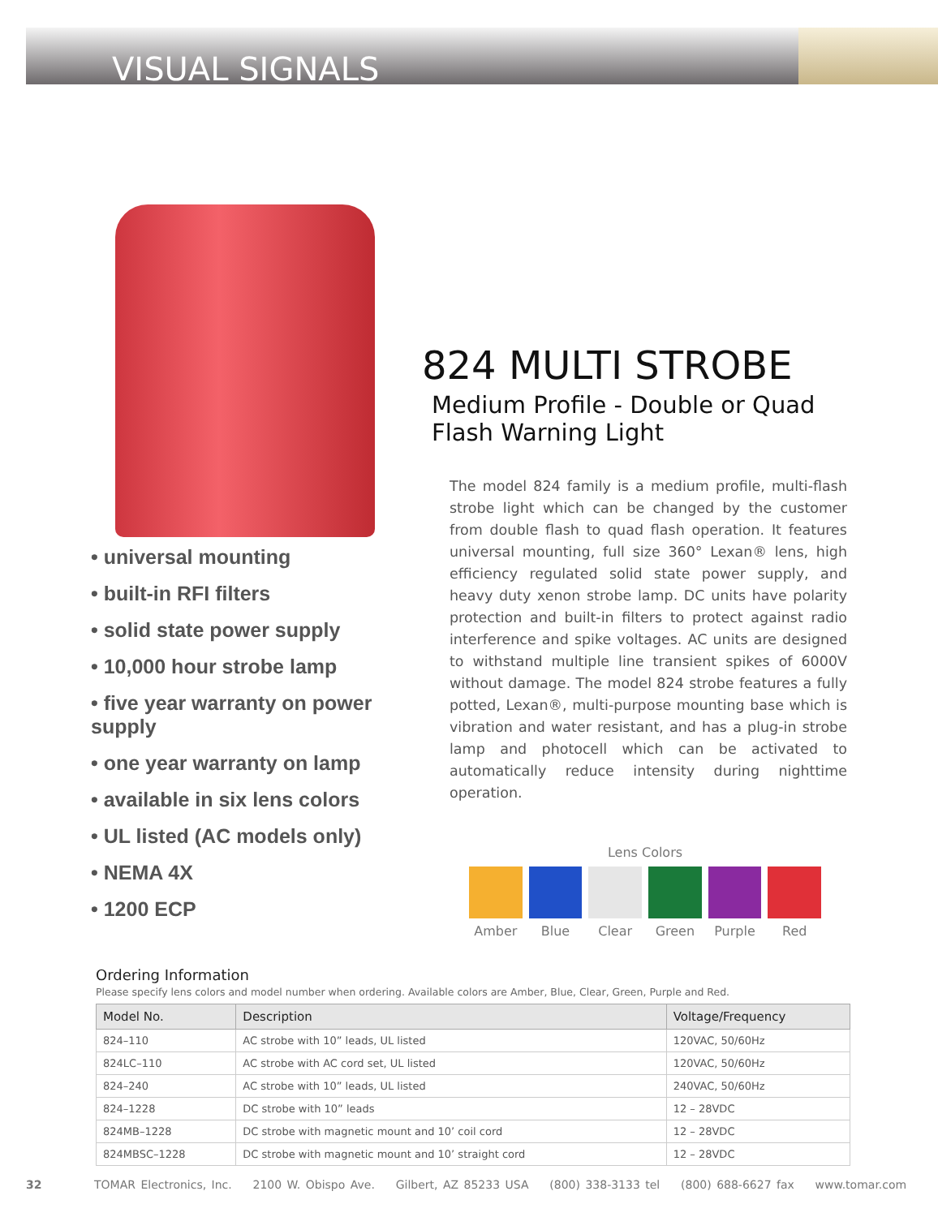VISUAL SIGNALS
• universal mounting
• built-in RFI filters
• solid state power supply
• 10,000 hour strobe lamp
• five year warranty on power supply
• one year warranty on lamp
• available in six lens colors
• UL listed (AC models only)
• NEMA 4X
• 1200 ECP
824 MULTI STROBE
Medium Profile - Double or Quad Flash Warning Light
The model 824 family is a medium profile, multi-flash strobe light which can be changed by the customer from double flash to quad flash operation. It features universal mounting, full size 360° Lexan® lens, high efficiency regulated solid state power supply, and heavy duty xenon strobe lamp. DC units have polarity protection and built-in filters to protect against radio interference and spike voltages. AC units are designed to withstand multiple line transient spikes of 6000V without damage. The model 824 strobe features a fully potted, Lexan®, multi-purpose mounting base which is vibration and water resistant, and has a plug-in strobe lamp and photocell which can be activated to automatically reduce intensity during nighttime operation.
Lens Colors
Amber Blue Clear Green Purple Red
Ordering Information
Please specify lens colors and model number when ordering. Available colors are Amber, Blue, Clear, Green, Purple and Red.
| Model No. | Description | Voltage/Frequency |
| --- | --- | --- |
| 824–110 | AC strobe with 10” leads, UL listed | 120VAC, 50/60Hz |
| 824LC–110 | AC strobe with AC cord set, UL listed | 120VAC, 50/60Hz |
| 824–240 | AC strobe with 10” leads, UL listed | 240VAC, 50/60Hz |
| 824–1228 | DC strobe with 10” leads | 12 – 28VDC |
| 824MB–1228 | DC strobe with magnetic mount and 10’ coil cord | 12 – 28VDC |
| 824MBSC–1228 | DC strobe with magnetic mount and 10’ straight cord | 12 – 28VDC |
32 TOMAR Electronics, Inc. 2100 W. Obispo Ave. Gilbert, AZ 85233 USA (800) 338-3133 tel (800) 688-6627 fax www.tomar.com